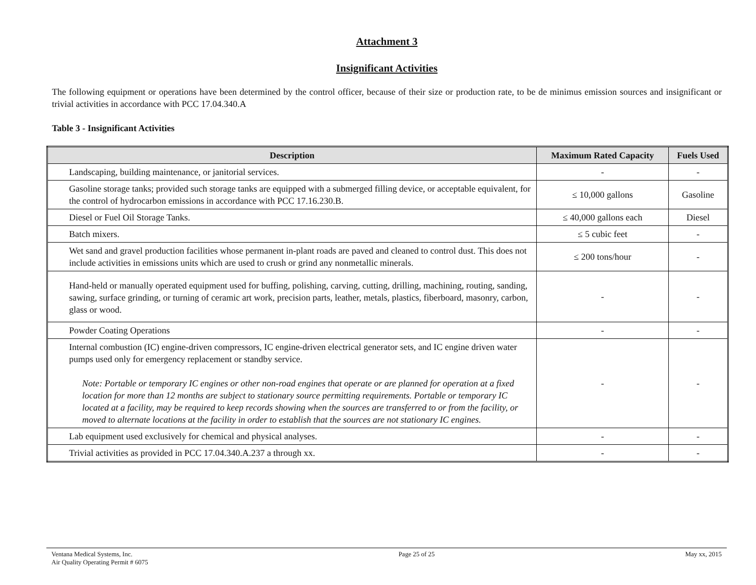Attachment 3
Insignificant Activities
The following equipment or operations have been determined by the control officer, because of their size or production rate, to be de minimus emission sources and insignificant or trivial activities in accordance with PCC 17.04.340.A
Table 3 - Insignificant Activities
| Description | Maximum Rated Capacity | Fuels Used |
| --- | --- | --- |
| Landscaping, building maintenance, or janitorial services. | - | - |
| Gasoline storage tanks; provided such storage tanks are equipped with a submerged filling device, or acceptable equivalent, for the control of hydrocarbon emissions in accordance with PCC 17.16.230.B. | ≤ 10,000 gallons | Gasoline |
| Diesel or Fuel Oil Storage Tanks. | ≤ 40,000 gallons each | Diesel |
| Batch mixers. | ≤ 5 cubic feet | - |
| Wet sand and gravel production facilities whose permanent in-plant roads are paved and cleaned to control dust. This does not include activities in emissions units which are used to crush or grind any nonmetallic minerals. | ≤ 200 tons/hour | - |
| Hand-held or manually operated equipment used for buffing, polishing, carving, cutting, drilling, machining, routing, sanding, sawing, surface grinding, or turning of ceramic art work, precision parts, leather, metals, plastics, fiberboard, masonry, carbon, glass or wood. | - | - |
| Powder Coating Operations | - | - |
| Internal combustion (IC) engine-driven compressors, IC engine-driven electrical generator sets, and IC engine driven water pumps used only for emergency replacement or standby service. Note: Portable or temporary IC engines or other non-road engines that operate or are planned for operation at a fixed location for more than 12 months are subject to stationary source permitting requirements. Portable or temporary IC located at a facility, may be required to keep records showing when the sources are transferred to or from the facility, or moved to alternate locations at the facility in order to establish that the sources are not stationary IC engines. | - | - |
| Lab equipment used exclusively for chemical and physical analyses. | - | - |
| Trivial activities as provided in PCC 17.04.340.A.237 a through xx. | - | - |
Ventana Medical Systems, Inc.
Air Quality Operating Permit # 6075
Page 25 of 25 May xx, 2015